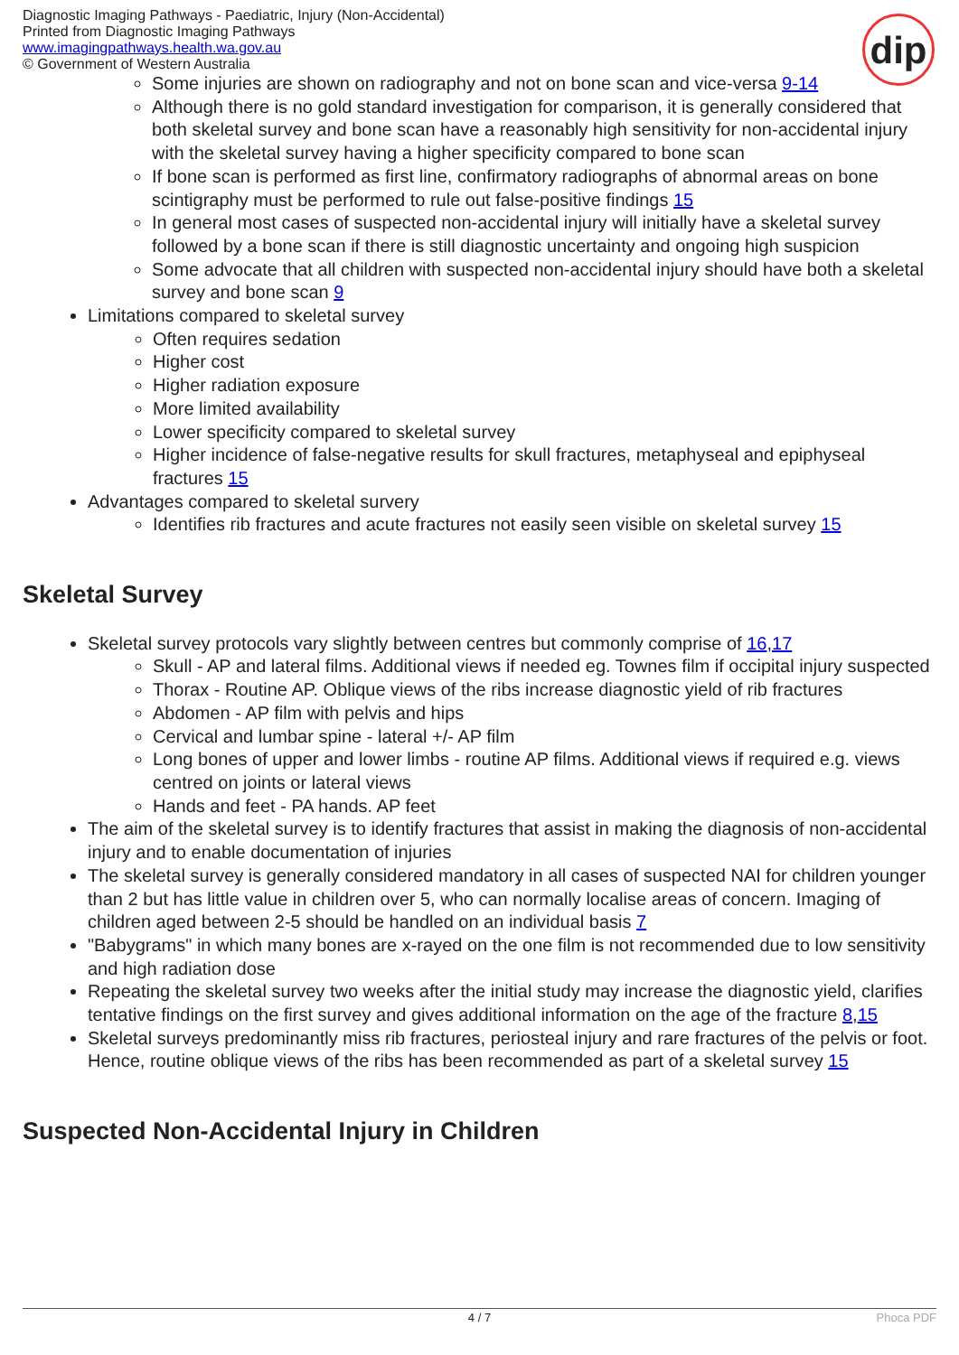Diagnostic Imaging Pathways - Paediatric, Injury (Non-Accidental)
Printed from Diagnostic Imaging Pathways
www.imagingpathways.health.wa.gov.au
© Government of Western Australia
dip
Some injuries are shown on radiography and not on bone scan and vice-versa 9-14
Although there is no gold standard investigation for comparison, it is generally considered that both skeletal survey and bone scan have a reasonably high sensitivity for non-accidental injury with the skeletal survey having a higher specificity compared to bone scan
If bone scan is performed as first line, confirmatory radiographs of abnormal areas on bone scintigraphy must be performed to rule out false-positive findings 15
In general most cases of suspected non-accidental injury will initially have a skeletal survey followed by a bone scan if there is still diagnostic uncertainty and ongoing high suspicion
Some advocate that all children with suspected non-accidental injury should have both a skeletal survey and bone scan 9
Limitations compared to skeletal survey
Often requires sedation
Higher cost
Higher radiation exposure
More limited availability
Lower specificity compared to skeletal survey
Higher incidence of false-negative results for skull fractures, metaphyseal and epiphyseal fractures 15
Advantages compared to skeletal survery
Identifies rib fractures and acute fractures not easily seen visible on skeletal survey 15
Skeletal Survey
Skeletal survey protocols vary slightly between centres but commonly comprise of 16,17
Skull - AP and lateral films. Additional views if needed eg. Townes film if occipital injury suspected
Thorax - Routine AP. Oblique views of the ribs increase diagnostic yield of rib fractures
Abdomen - AP film with pelvis and hips
Cervical and lumbar spine - lateral +/- AP film
Long bones of upper and lower limbs - routine AP films. Additional views if required e.g. views centred on joints or lateral views
Hands and feet - PA hands. AP feet
The aim of the skeletal survey is to identify fractures that assist in making the diagnosis of non-accidental injury and to enable documentation of injuries
The skeletal survey is generally considered mandatory in all cases of suspected NAI for children younger than 2 but has little value in children over 5, who can normally localise areas of concern. Imaging of children aged between 2-5 should be handled on an individual basis 7
"Babygrams" in which many bones are x-rayed on the one film is not recommended due to low sensitivity and high radiation dose
Repeating the skeletal survey two weeks after the initial study may increase the diagnostic yield, clarifies tentative findings on the first survey and gives additional information on the age of the fracture 8,15
Skeletal surveys predominantly miss rib fractures, periosteal injury and rare fractures of the pelvis or foot. Hence, routine oblique views of the ribs has been recommended as part of a skeletal survey 15
Suspected Non-Accidental Injury in Children
4 / 7 Phoca PDF